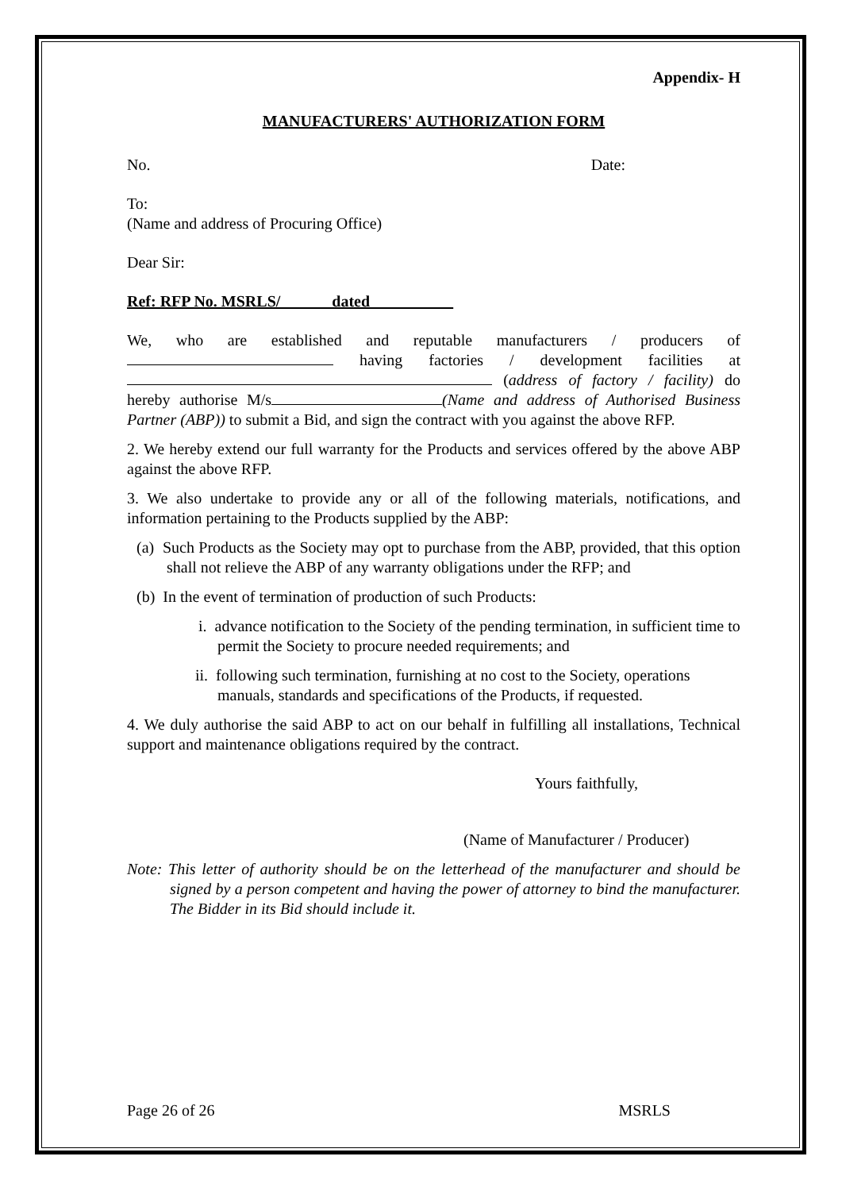Appendix- H
MANUFACTURERS' AUTHORIZATION FORM
No. Date:
To:
(Name and address of Procuring Office)
Dear Sir:
Ref: RFP No. MSRLS/ dated __________
We, who are established and reputable manufacturers / producers of having factories / development facilities at (address of factory / facility) do hereby authorise M/s (Name and address of Authorised Business Partner (ABP)) to submit a Bid, and sign the contract with you against the above RFP.
2. We hereby extend our full warranty for the Products and services offered by the above ABP against the above RFP.
3. We also undertake to provide any or all of the following materials, notifications, and information pertaining to the Products supplied by the ABP:
(a) Such Products as the Society may opt to purchase from the ABP, provided, that this option shall not relieve the ABP of any warranty obligations under the RFP; and
(b) In the event of termination of production of such Products:
i. advance notification to the Society of the pending termination, in sufficient time to permit the Society to procure needed requirements; and
ii. following such termination, furnishing at no cost to the Society, operations manuals, standards and specifications of the Products, if requested.
4. We duly authorise the said ABP to act on our behalf in fulfilling all installations, Technical support and maintenance obligations required by the contract.
Yours faithfully,
(Name of Manufacturer / Producer)
Note: This letter of authority should be on the letterhead of the manufacturer and should be signed by a person competent and having the power of attorney to bind the manufacturer. The Bidder in its Bid should include it.
Page 26 of 26 MSRLS